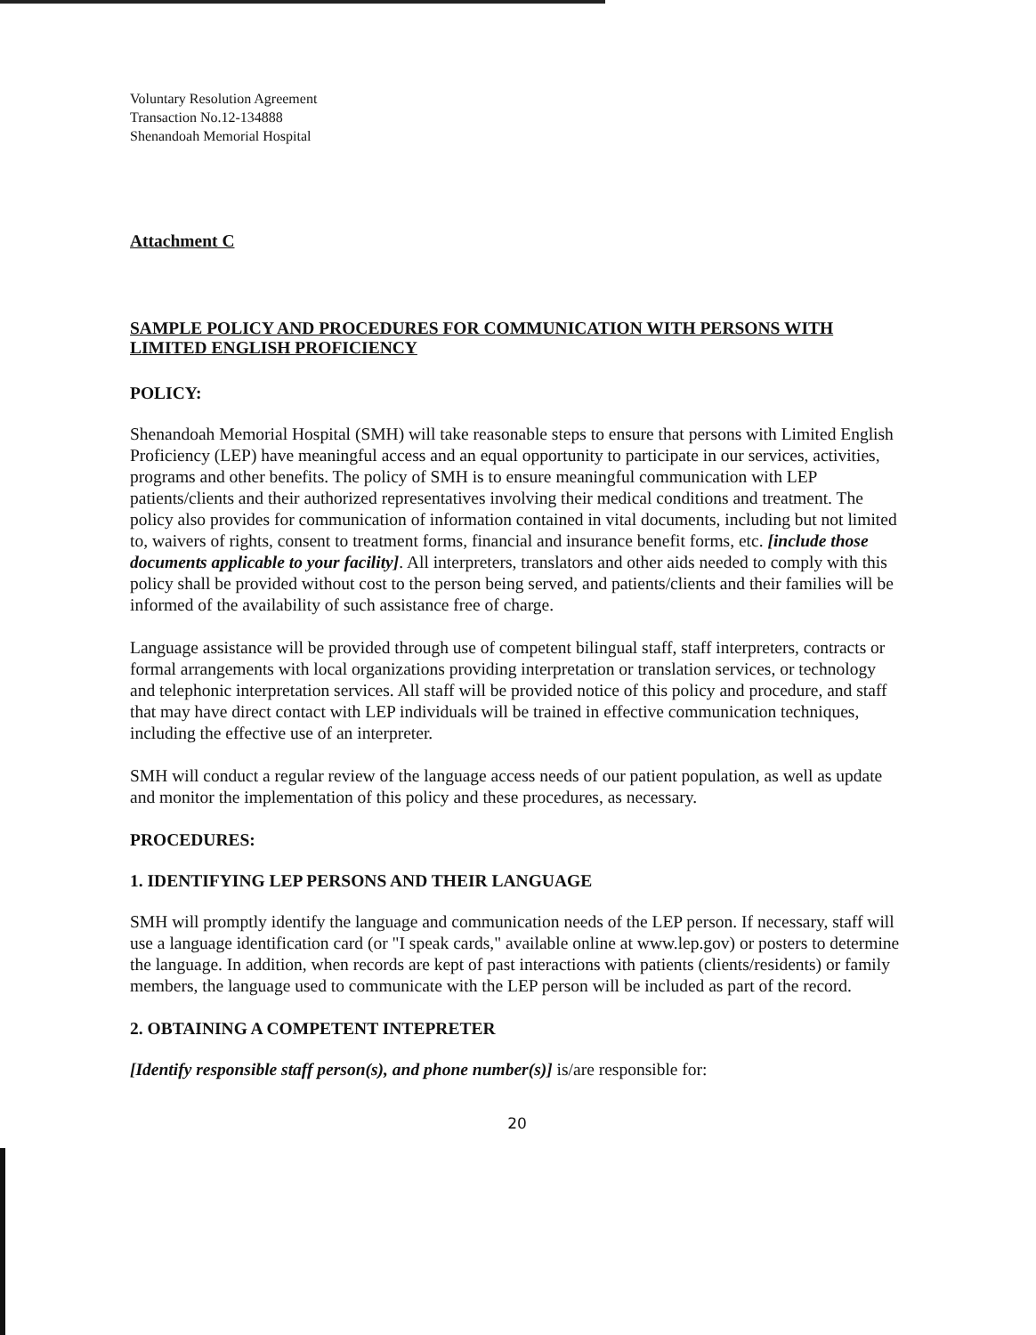Voluntary Resolution Agreement
Transaction No.12-134888
Shenandoah Memorial Hospital
Attachment C
SAMPLE POLICY AND PROCEDURES FOR COMMUNICATION WITH PERSONS WITH LIMITED ENGLISH PROFICIENCY
POLICY:
Shenandoah Memorial Hospital (SMH) will take reasonable steps to ensure that persons with Limited English Proficiency (LEP) have meaningful access and an equal opportunity to participate in our services, activities, programs and other benefits. The policy of SMH is to ensure meaningful communication with LEP patients/clients and their authorized representatives involving their medical conditions and treatment. The policy also provides for communication of information contained in vital documents, including but not limited to, waivers of rights, consent to treatment forms, financial and insurance benefit forms, etc. [include those documents applicable to your facility]. All interpreters, translators and other aids needed to comply with this policy shall be provided without cost to the person being served, and patients/clients and their families will be informed of the availability of such assistance free of charge.
Language assistance will be provided through use of competent bilingual staff, staff interpreters, contracts or formal arrangements with local organizations providing interpretation or translation services, or technology and telephonic interpretation services. All staff will be provided notice of this policy and procedure, and staff that may have direct contact with LEP individuals will be trained in effective communication techniques, including the effective use of an interpreter.
SMH will conduct a regular review of the language access needs of our patient population, as well as update and monitor the implementation of this policy and these procedures, as necessary.
PROCEDURES:
1. IDENTIFYING LEP PERSONS AND THEIR LANGUAGE
SMH will promptly identify the language and communication needs of the LEP person. If necessary, staff will use a language identification card (or "I speak cards," available online at www.lep.gov) or posters to determine the language. In addition, when records are kept of past interactions with patients (clients/residents) or family members, the language used to communicate with the LEP person will be included as part of the record.
2. OBTAINING A COMPETENT INTEPRETER
[Identify responsible staff person(s), and phone number(s)] is/are responsible for:
20